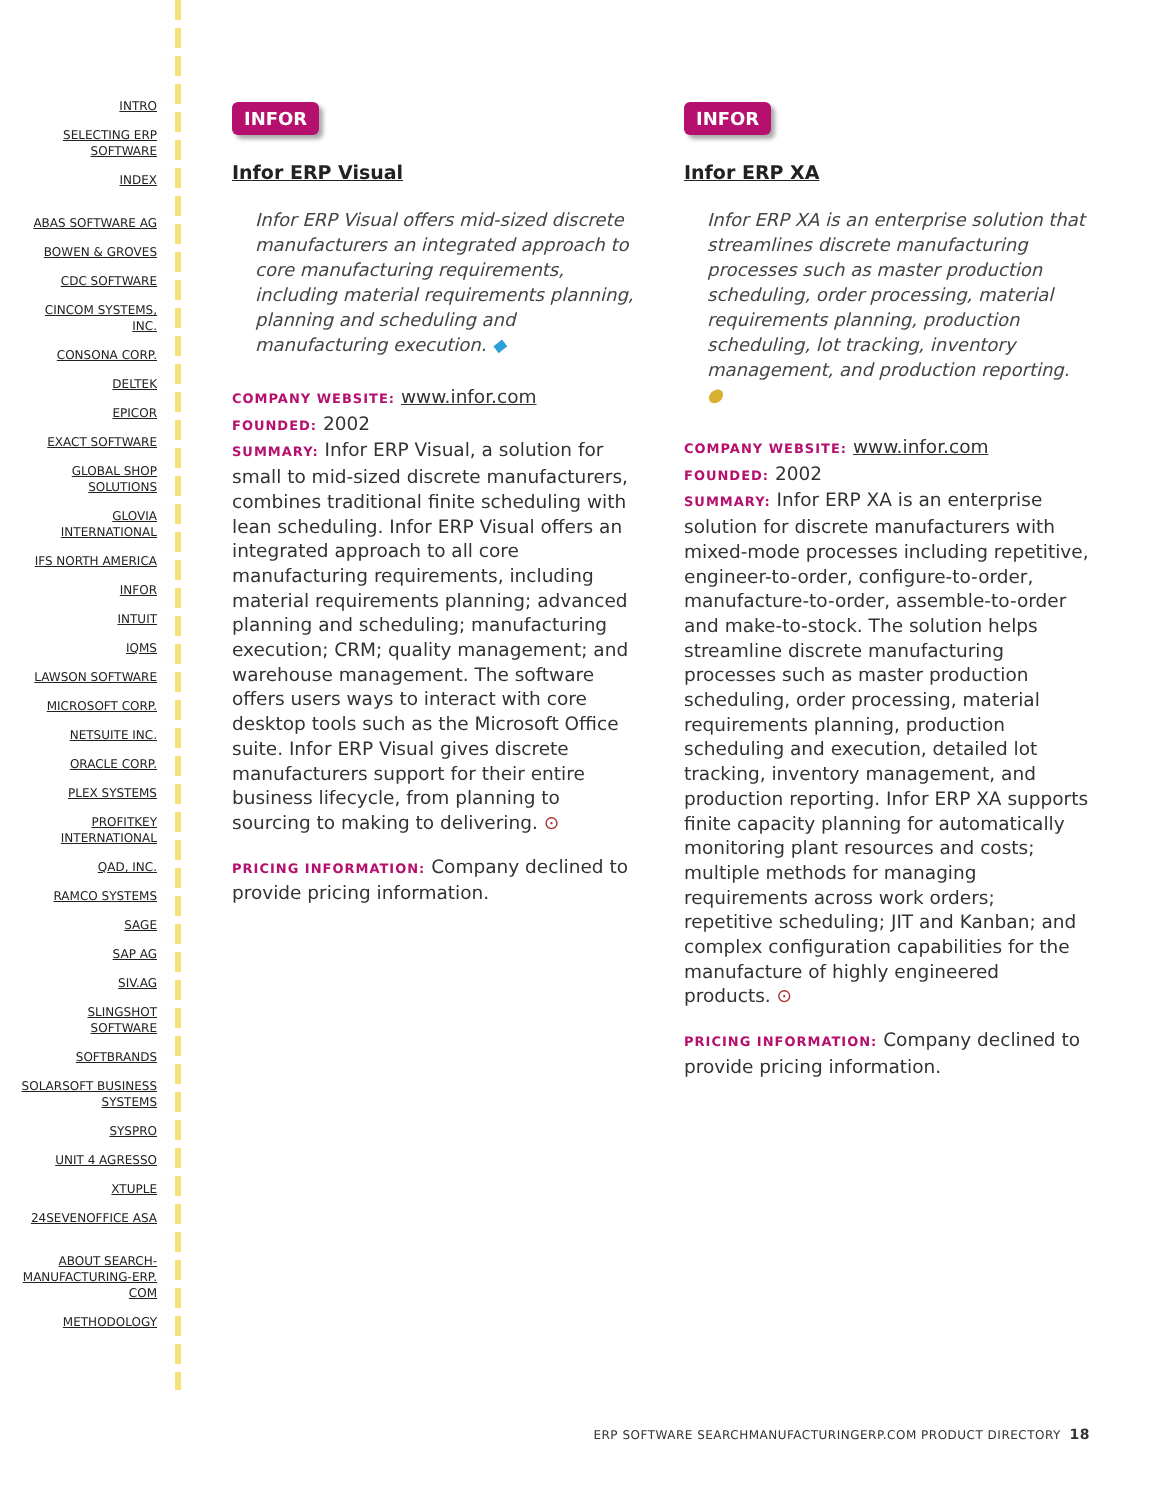INTRO
SELECTING ERP SOFTWARE
INDEX
ABAS SOFTWARE AG
BOWEN & GROVES
CDC SOFTWARE
CINCOM SYSTEMS, INC.
CONSONA CORP.
DELTEK
EPICOR
EXACT SOFTWARE
GLOBAL SHOP SOLUTIONS
GLOVIA INTERNATIONAL
IFS NORTH AMERICA
INFOR
INTUIT
IQMS
LAWSON SOFTWARE
MICROSOFT CORP.
NETSUITE INC.
ORACLE CORP.
PLEX SYSTEMS
PROFITKEY INTERNATIONAL
QAD, INC.
RAMCO SYSTEMS
SAGE
SAP AG
SIV.AG
SLINGSHOT SOFTWARE
SOFTBRANDS
SOLARSOFT BUSINESS SYSTEMS
SYSPRO
UNIT 4 AGRESSO
XTUPLE
24SEVENOFFICE ASA
ABOUT SEARCH-MANUFACTURING-ERP. COM
METHODOLOGY
INFOR
Infor ERP Visual
Infor ERP Visual offers mid-sized discrete manufacturers an integrated approach to core manufacturing requirements, including material requirements planning, planning and scheduling and manufacturing execution. ◆
COMPANY WEBSITE: www.infor.com
FOUNDED: 2002
SUMMARY: Infor ERP Visual, a solution for small to mid-sized discrete manufacturers, combines traditional finite scheduling with lean scheduling. Infor ERP Visual offers an integrated approach to all core manufacturing requirements, including material requirements planning; advanced planning and scheduling; manufacturing execution; CRM; quality management; and warehouse management. The software offers users ways to interact with core desktop tools such as the Microsoft Office suite. Infor ERP Visual gives discrete manufacturers support for their entire business lifecycle, from planning to sourcing to making to delivering. ⊙
PRICING INFORMATION: Company declined to provide pricing information.
INFOR
Infor ERP XA
Infor ERP XA is an enterprise solution that streamlines discrete manufacturing processes such as master production scheduling, order processing, material requirements planning, production scheduling, lot tracking, inventory management, and production reporting. ●
COMPANY WEBSITE: www.infor.com
FOUNDED: 2002
SUMMARY: Infor ERP XA is an enterprise solution for discrete manufacturers with mixed-mode processes including repetitive, engineer-to-order, configure-to-order, manufacture-to-order, assemble-to-order and make-to-stock. The solution helps streamline discrete manufacturing processes such as master production scheduling, order processing, material requirements planning, production scheduling and execution, detailed lot tracking, inventory management, and production reporting. Infor ERP XA supports finite capacity planning for automatically monitoring plant resources and costs; multiple methods for managing requirements across work orders; repetitive scheduling; JIT and Kanban; and complex configuration capabilities for the manufacture of highly engineered products. ⊙
PRICING INFORMATION: Company declined to provide pricing information.
ERP SOFTWARE SEARCHMANUFACTURINGERP.COM PRODUCT DIRECTORY 18